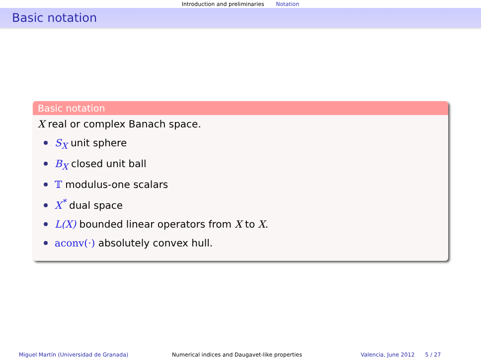Introduction and preliminaries Notation
Basic notation
Basic notation
X real or complex Banach space.
S<sub>X</sub> unit sphere
B<sub>X</sub> closed unit ball
𝕋 modulus-one scalars
X<sup>*</sup> dual space
L(X) bounded linear operators from X to X.
aconv(·) absolutely convex hull.
Miguel Martín (Universidad de Granada) Numerical indices and Daugavet-like properties Valencia, June 2012 5 / 27